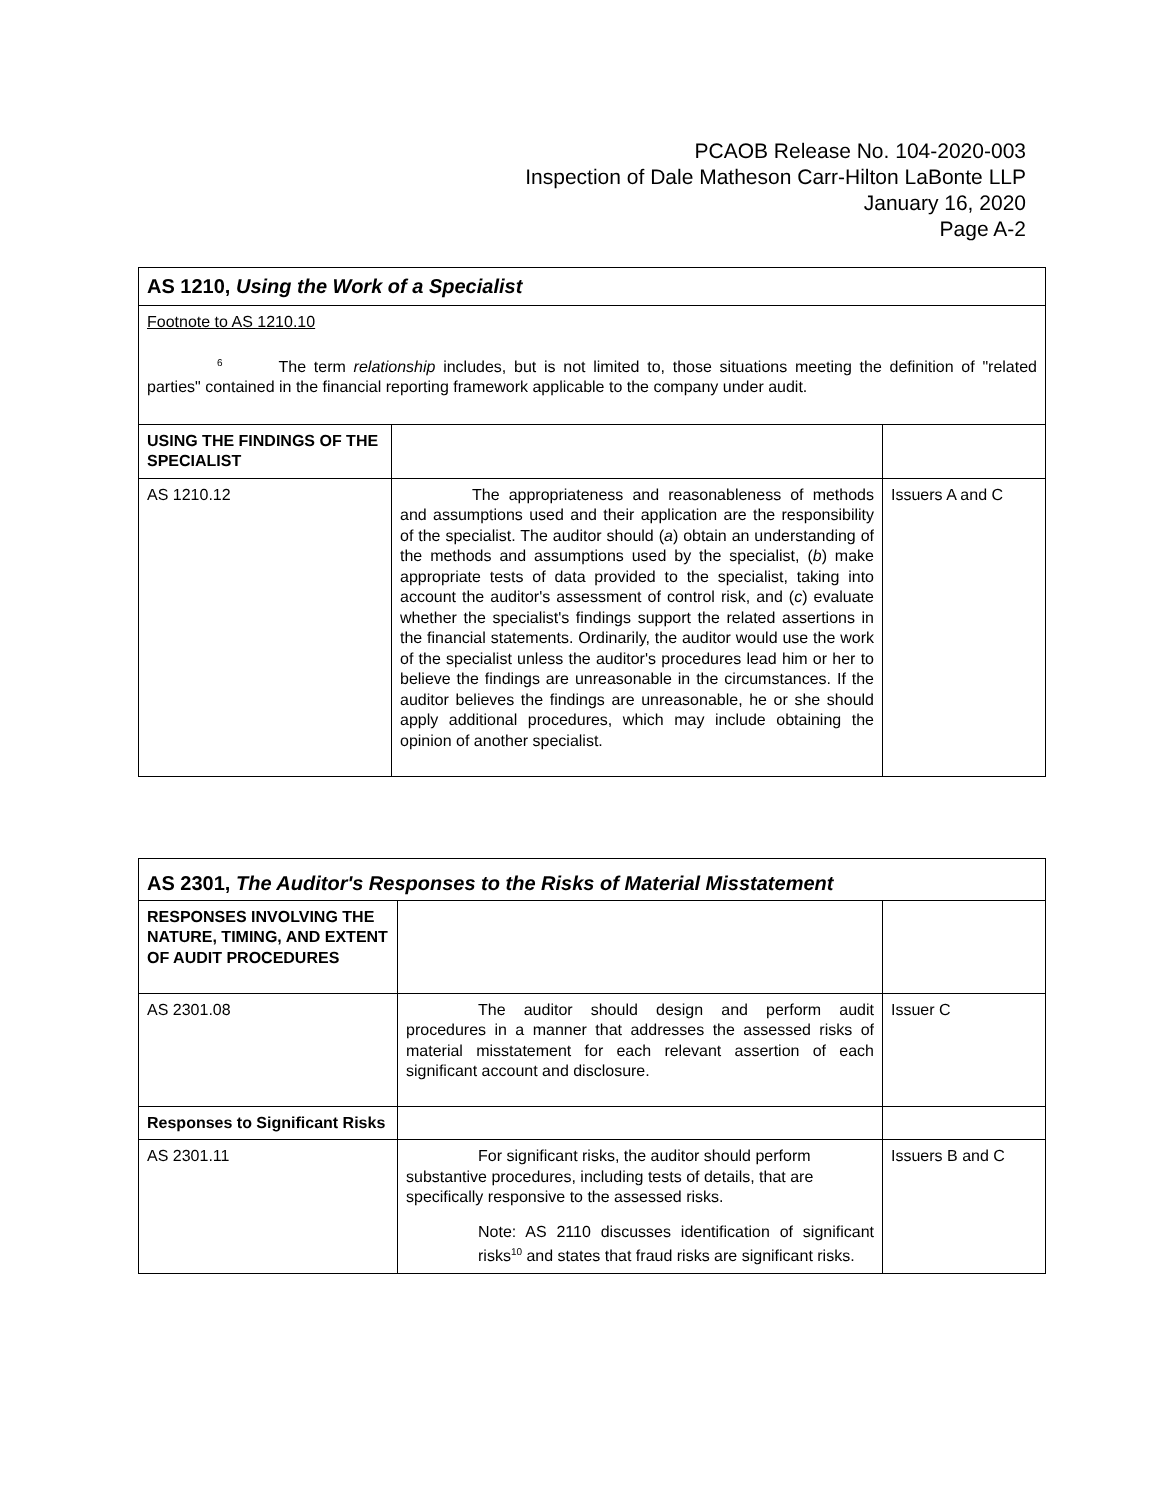PCAOB Release No. 104-2020-003
Inspection of Dale Matheson Carr-Hilton LaBonte LLP
January 16, 2020
Page A-2
| AS 1210, Using the Work of a Specialist | | |
| Footnote to AS 1210.10 <sup>6</sup> The term relationship includes, but is not limited to, those situations meeting the definition of "related parties" contained in the financial reporting framework applicable to the company under audit. | | |
| USING THE FINDINGS OF THE SPECIALIST | | |
| AS 1210.12 | The appropriateness and reasonableness of methods and assumptions used and their application are the responsibility of the specialist. The auditor should ( a ) obtain an understanding of the methods and assumptions used by the specialist, ( b ) make appropriate tests of data provided to the specialist, taking into account the auditor's assessment of control risk, and ( c ) evaluate whether the specialist's findings support the related assertions in the financial statements. Ordinarily, the auditor would use the work of the specialist unless the auditor's procedures lead him or her to believe the findings are unreasonable in the circumstances. If the auditor believes the findings are unreasonable, he or she should apply additional procedures, which may include obtaining the opinion of another specialist. | Issuers A and C |
| AS 2301, The Auditor's Responses to the Risks of Material Misstatement | | |
| RESPONSES INVOLVING THE NATURE, TIMING, AND EXTENT OF AUDIT PROCEDURES | | |
| AS 2301.08 | The auditor should design and perform audit procedures in a manner that addresses the assessed risks of material misstatement for each relevant assertion of each significant account and disclosure. | Issuer C |
| Responses to Significant Risks | | |
| AS 2301.11 | For significant risks, the auditor should perform substantive procedures, including tests of details, that are specifically responsive to the assessed risks. Note: AS 2110 discusses identification of significant risks<sup>10</sup> and states that fraud risks are significant risks. | Issuers B and C |